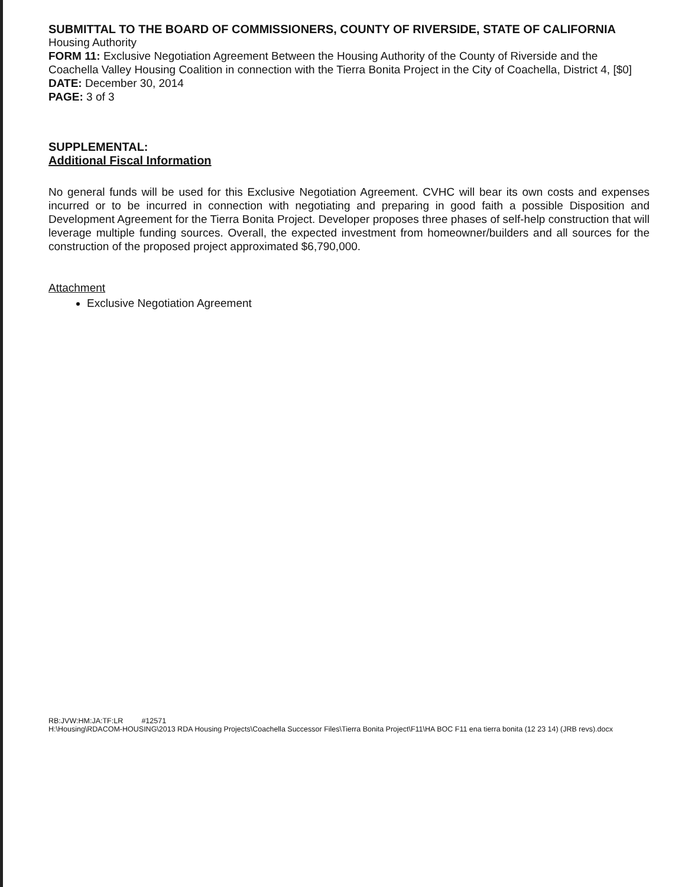SUBMITTAL TO THE BOARD OF COMMISSIONERS, COUNTY OF RIVERSIDE, STATE OF CALIFORNIA
Housing Authority
FORM 11: Exclusive Negotiation Agreement Between the Housing Authority of the County of Riverside and the Coachella Valley Housing Coalition in connection with the Tierra Bonita Project in the City of Coachella, District 4, [$0]
DATE: December 30, 2014
PAGE: 3 of 3
SUPPLEMENTAL:
Additional Fiscal Information
No general funds will be used for this Exclusive Negotiation Agreement. CVHC will bear its own costs and expenses incurred or to be incurred in connection with negotiating and preparing in good faith a possible Disposition and Development Agreement for the Tierra Bonita Project. Developer proposes three phases of self-help construction that will leverage multiple funding sources. Overall, the expected investment from homeowner/builders and all sources for the construction of the proposed project approximated $6,790,000.
Attachment
Exclusive Negotiation Agreement
RB:JVW:HM:JA:TF:LR #12571
H:\Housing\RDACOM-HOUSING\2013 RDA Housing Projects\Coachella Successor Files\Tierra Bonita Project\F11\HA BOC F11 ena tierra bonita (12 23 14) (JRB revs).docx